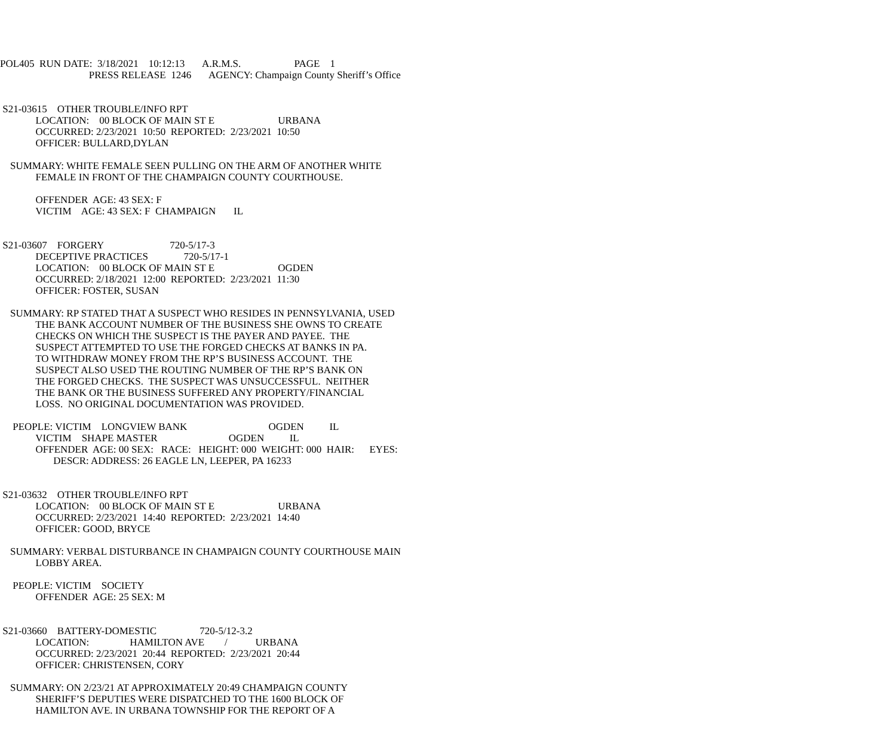POL405 RUN DATE: 3/18/2021 10:12:13 A.R.M.S. PAGE 1 PRESS RELEASE 1246 AGENCY: Champaign County Sheriff’s Office
S21-03615 OTHER TROUBLE/INFO RPT LOCATION: 00 BLOCK OF MAIN ST E URBANA OCCURRED: 2/23/2021 10:50 REPORTED: 2/23/2021 10:50 OFFICER: BULLARD,DYLAN SUMMARY: WHITE FEMALE SEEN PULLING ON THE ARM OF ANOTHER WHITE FEMALE IN FRONT OF THE CHAMPAIGN COUNTY COURTHOUSE. OFFENDER AGE: 43 SEX: F VICTIM AGE: 43 SEX: F CHAMPAIGN IL S21-03607 FORGERY 720-5/17-3 DECEPTIVE PRACTICES 720-5/17-1 LOCATION: 00 BLOCK OF MAIN ST E OGDEN OCCURRED: 2/18/2021 12:00 REPORTED: 2/23/2021 11:30 OFFICER: FOSTER, SUSAN SUMMARY: RP STATED THAT A SUSPECT WHO RESIDES IN PENNSYLVANIA, USED THE BANK ACCOUNT NUMBER OF THE BUSINESS SHE OWNS TO CREATE CHECKS ON WHICH THE SUSPECT IS THE PAYER AND PAYEE. THE SUSPECT ATTEMPTED TO USE THE FORGED CHECKS AT BANKS IN PA. TO WITHDRAW MONEY FROM THE RP’S BUSINESS ACCOUNT. THE SUSPECT ALSO USED THE ROUTING NUMBER OF THE RP’S BANK ON THE FORGED CHECKS. THE SUSPECT WAS UNSUCCESSFUL. NEITHER THE BANK OR THE BUSINESS SUFFERED ANY PROPERTY/FINANCIAL LOSS. NO ORIGINAL DOCUMENTATION WAS PROVIDED. PEOPLE: VICTIM LONGVIEW BANK OGDEN IL VICTIM SHAPE MASTER OGDEN IL OFFENDER AGE: 00 SEX: RACE: HEIGHT: 000 WEIGHT: 000 HAIR: EYES: DESCR: ADDRESS: 26 EAGLE LN, LEEPER, PA 16233 S21-03632 OTHER TROUBLE/INFO RPT LOCATION: 00 BLOCK OF MAIN ST E URBANA OCCURRED: 2/23/2021 14:40 REPORTED: 2/23/2021 14:40 OFFICER: GOOD, BRYCE SUMMARY: VERBAL DISTURBANCE IN CHAMPAIGN COUNTY COURTHOUSE MAIN LOBBY AREA. PEOPLE: VICTIM SOCIETY OFFENDER AGE: 25 SEX: M S21-03660 BATTERY-DOMESTIC 720-5/12-3.2 LOCATION: HAMILTON AVE / URBANA OCCURRED: 2/23/2021 20:44 REPORTED: 2/23/2021 20:44 OFFICER: CHRISTENSEN, CORY SUMMARY: ON 2/23/21 AT APPROXIMATELY 20:49 CHAMPAIGN COUNTY SHERIFF’S DEPUTIES WERE DISPATCHED TO THE 1600 BLOCK OF HAMILTON AVE. IN URBANA TOWNSHIP FOR THE REPORT OF A